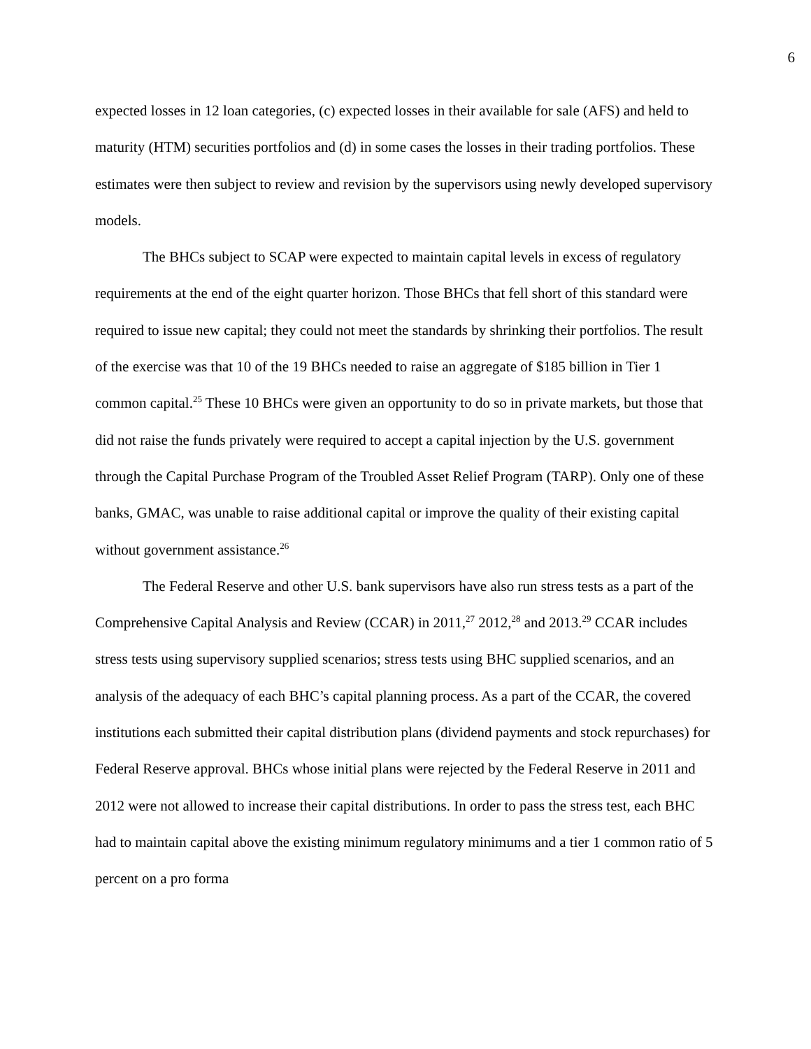6
expected losses in 12 loan categories, (c) expected losses in their available for sale (AFS) and held to maturity (HTM) securities portfolios and (d) in some cases the losses in their trading portfolios. These estimates were then subject to review and revision by the supervisors using newly developed supervisory models.
The BHCs subject to SCAP were expected to maintain capital levels in excess of regulatory requirements at the end of the eight quarter horizon. Those BHCs that fell short of this standard were required to issue new capital; they could not meet the standards by shrinking their portfolios. The result of the exercise was that 10 of the 19 BHCs needed to raise an aggregate of $185 billion in Tier 1 common capital.<sup>25</sup> These 10 BHCs were given an opportunity to do so in private markets, but those that did not raise the funds privately were required to accept a capital injection by the U.S. government through the Capital Purchase Program of the Troubled Asset Relief Program (TARP). Only one of these banks, GMAC, was unable to raise additional capital or improve the quality of their existing capital without government assistance.<sup>26</sup>
The Federal Reserve and other U.S. bank supervisors have also run stress tests as a part of the Comprehensive Capital Analysis and Review (CCAR) in 2011,<sup>27</sup> 2012,<sup>28</sup> and 2013.<sup>29</sup> CCAR includes stress tests using supervisory supplied scenarios; stress tests using BHC supplied scenarios, and an analysis of the adequacy of each BHC’s capital planning process. As a part of the CCAR, the covered institutions each submitted their capital distribution plans (dividend payments and stock repurchases) for Federal Reserve approval. BHCs whose initial plans were rejected by the Federal Reserve in 2011 and 2012 were not allowed to increase their capital distributions. In order to pass the stress test, each BHC had to maintain capital above the existing minimum regulatory minimums and a tier 1 common ratio of 5 percent on a pro forma